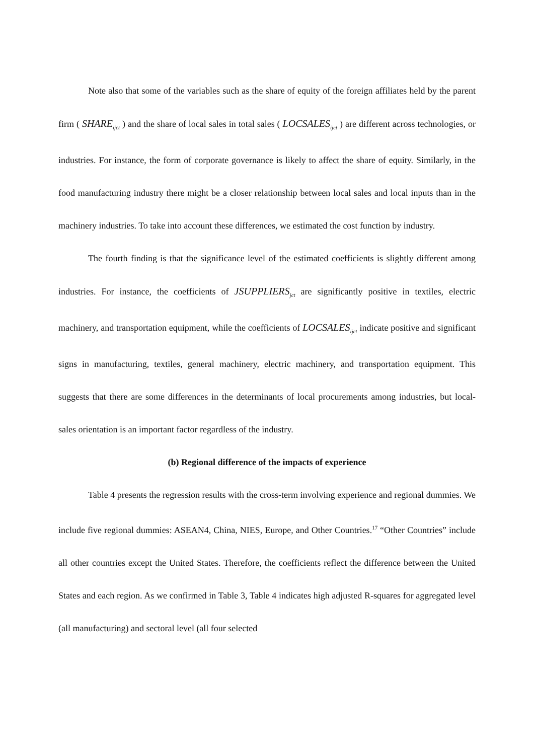Note also that some of the variables such as the share of equity of the foreign affiliates held by the parent firm ( SHARE<sub>ijct</sub> ) and the share of local sales in total sales ( LOCSALES<sub>ijct</sub> ) are different across technologies, or industries. For instance, the form of corporate governance is likely to affect the share of equity. Similarly, in the food manufacturing industry there might be a closer relationship between local sales and local inputs than in the machinery industries. To take into account these differences, we estimated the cost function by industry.
The fourth finding is that the significance level of the estimated coefficients is slightly different among industries. For instance, the coefficients of JSUPPLIERS<sub>jct</sub> are significantly positive in textiles, electric machinery, and transportation equipment, while the coefficients of LOCSALES<sub>ijct</sub> indicate positive and significant signs in manufacturing, textiles, general machinery, electric machinery, and transportation equipment. This suggests that there are some differences in the determinants of local procurements among industries, but local-sales orientation is an important factor regardless of the industry.
(b) Regional difference of the impacts of experience
Table 4 presents the regression results with the cross-term involving experience and regional dummies. We include five regional dummies: ASEAN4, China, NIES, Europe, and Other Countries.<sup>17</sup> “Other Countries” include all other countries except the United States. Therefore, the coefficients reflect the difference between the United States and each region. As we confirmed in Table 3, Table 4 indicates high adjusted R-squares for aggregated level (all manufacturing) and sectoral level (all four selected